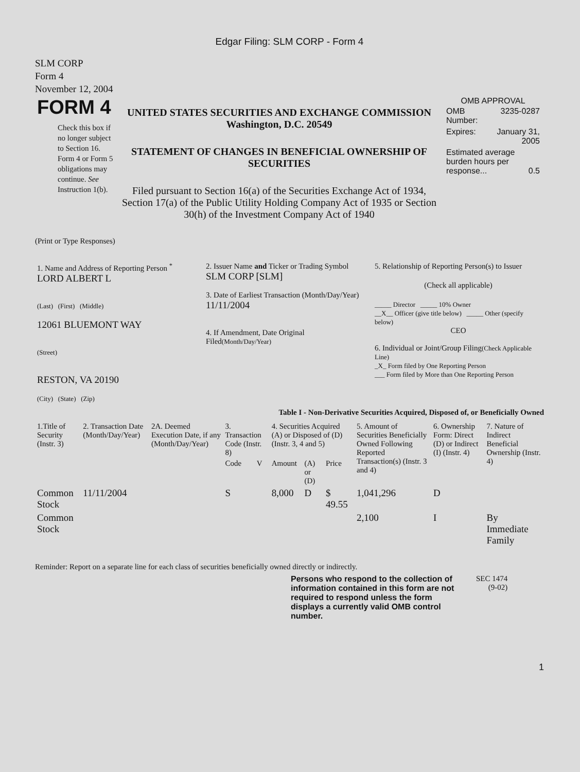Edgar Filing: SLM CORP - Form 4
SLM CORP
Form 4
November 12, 2004
| FORM 4 Check this box if no longer subject to Section 16. Form 4 or Form 5 obligations may continue. See Instruction 1(b). | UNITED STATES SECURITIES AND EXCHANGE COMMISSION Washington, D.C. 20549 STATEMENT OF CHANGES IN BENEFICIAL OWNERSHIP OF SECURITIES Filed pursuant to Section 16(a) of the Securities Exchange Act of 1934, Section 17(a) of the Public Utility Holding Company Act of 1935 or Section 30(h) of the Investment Company Act of 1940 | OMB APPROVAL / OMB Number: / 3235-0287 / / Expires: / January 31, 2005 / / Estimated average burden hours per response... 0.5 / / |
(Print or Type Responses)
| 1. Name and Address of Reporting Person <sup>*</sup> LORD ALBERT L (Last) (First) (Middle) 12061 BLUEMONT WAY (Street) RESTON, VA 20190 (City) (State) (Zip) | 2. Issuer Name and Ticker or Trading Symbol SLM CORP [SLM] 3. Date of Earliest Transaction (Month/Day/Year) 11/11/2004 4. If Amendment, Date Original Filed (Month/Day/Year) | 5. Relationship of Reporting Person(s) to Issuer (Check all applicable) _____ Director _____ 10% Owner __X__ Officer (give title below) _____ Other (specify below) CEO 6. Individual or Joint/Group Filing (Check Applicable Line) _X_ Form filed by One Reporting Person ___ Form filed by More than One Reporting Person |
Table I - Non-Derivative Securities Acquired, Disposed of, or Beneficially Owned
| 1.Title of Security (Instr. 3) | 2. Transaction Date (Month/Day/Year) | 2A. Deemed Execution Date, if any (Month/Day/Year) | 3. Transaction Code (Instr. 8) | | 4. Securities Acquired (A) or Disposed of (D) (Instr. 3, 4 and 5) | | | 5. Amount of Securities Beneficially Owned Following Reported Transaction(s) (Instr. 3 and 4) | 6. Ownership Form: Direct (D) or Indirect (I) (Instr. 4) | 7. Nature of Indirect Beneficial Ownership (Instr. 4) |
| --- | --- | --- | --- | --- | --- | --- | --- | --- | --- | --- |
| | | | Code | V | Amount | (A) or (D) | Price | | | |
| Common Stock | 11/11/2004 | | S | | 8,000 | D | $ 49.55 | 1,041,296 | D | |
| Common Stock | | | | | | | | 2,100 | I | By Immediate Family |
Reminder: Report on a separate line for each class of securities beneficially owned directly or indirectly.
Persons who respond to the collection of information contained in this form are not required to respond unless the form displays a currently valid OMB control number.
SEC 1474
(9-02)
1